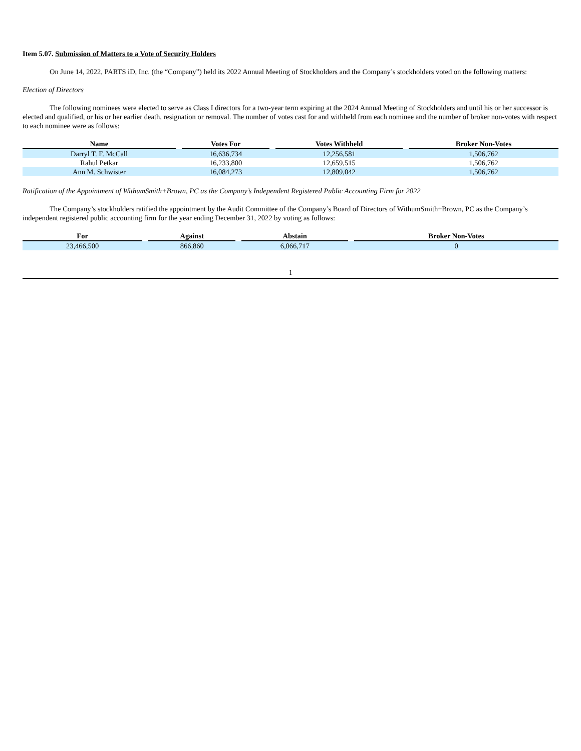Item 5.07. Submission of Matters to a Vote of Security Holders
On June 14, 2022, PARTS iD, Inc. (the “Company”) held its 2022 Annual Meeting of Stockholders and the Company’s stockholders voted on the following matters:
Election of Directors
The following nominees were elected to serve as Class I directors for a two-year term expiring at the 2024 Annual Meeting of Stockholders and until his or her successor is elected and qualified, or his or her earlier death, resignation or removal. The number of votes cast for and withheld from each nominee and the number of broker non-votes with respect to each nominee were as follows:
| Name | | Votes For | | Votes Withheld | | Broker Non-Votes |
| --- | --- | --- | --- | --- | --- | --- |
| Darryl T. F. McCall | | 16,636,734 | | 12,256,581 | | 1,506,762 |
| Rahul Petkar | | 16,233,800 | | 12,659,515 | | 1,506,762 |
| Ann M. Schwister | | 16,084,273 | | 12,809,042 | | 1,506,762 |
Ratification of the Appointment of WithumSmith+Brown, PC as the Company’s Independent Registered Public Accounting Firm for 2022
The Company’s stockholders ratified the appointment by the Audit Committee of the Company’s Board of Directors of WithumSmith+Brown, PC as the Company’s independent registered public accounting firm for the year ending December 31, 2022 by voting as follows:
| For | | Against | | Abstain | | Broker Non-Votes |
| --- | --- | --- | --- | --- | --- | --- |
| 23,466,500 | | 866,860 | | 6,066,717 | | 0 |
1